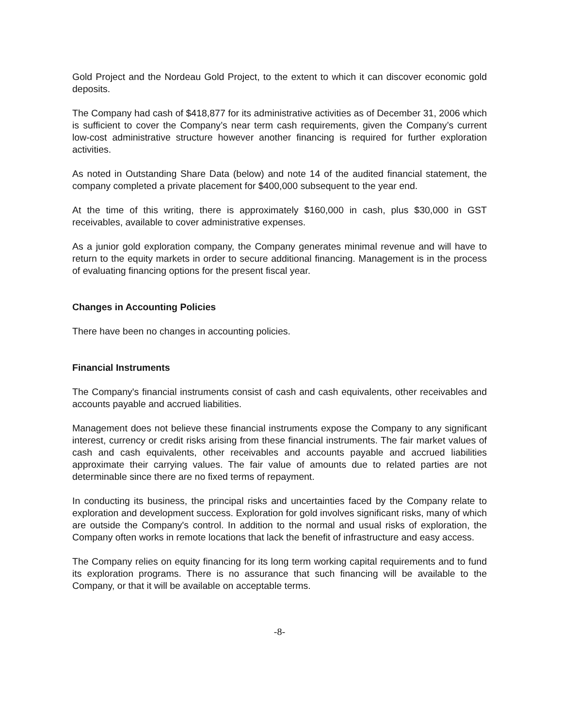Gold Project and the Nordeau Gold Project, to the extent to which it can discover economic gold deposits.
The Company had cash of $418,877 for its administrative activities as of December 31, 2006 which is sufficient to cover the Company’s near term cash requirements, given the Company’s current low-cost administrative structure however another financing is required for further exploration activities.
As noted in Outstanding Share Data (below) and note 14 of the audited financial statement, the company completed a private placement for $400,000 subsequent to the year end.
At the time of this writing, there is approximately $160,000 in cash, plus $30,000 in GST receivables, available to cover administrative expenses.
As a junior gold exploration company, the Company generates minimal revenue and will have to return to the equity markets in order to secure additional financing. Management is in the process of evaluating financing options for the present fiscal year.
Changes in Accounting Policies
There have been no changes in accounting policies.
Financial Instruments
The Company's financial instruments consist of cash and cash equivalents, other receivables and accounts payable and accrued liabilities.
Management does not believe these financial instruments expose the Company to any significant interest, currency or credit risks arising from these financial instruments. The fair market values of cash and cash equivalents, other receivables and accounts payable and accrued liabilities approximate their carrying values. The fair value of amounts due to related parties are not determinable since there are no fixed terms of repayment.
In conducting its business, the principal risks and uncertainties faced by the Company relate to exploration and development success. Exploration for gold involves significant risks, many of which are outside the Company's control. In addition to the normal and usual risks of exploration, the Company often works in remote locations that lack the benefit of infrastructure and easy access.
The Company relies on equity financing for its long term working capital requirements and to fund its exploration programs. There is no assurance that such financing will be available to the Company, or that it will be available on acceptable terms.
-8-